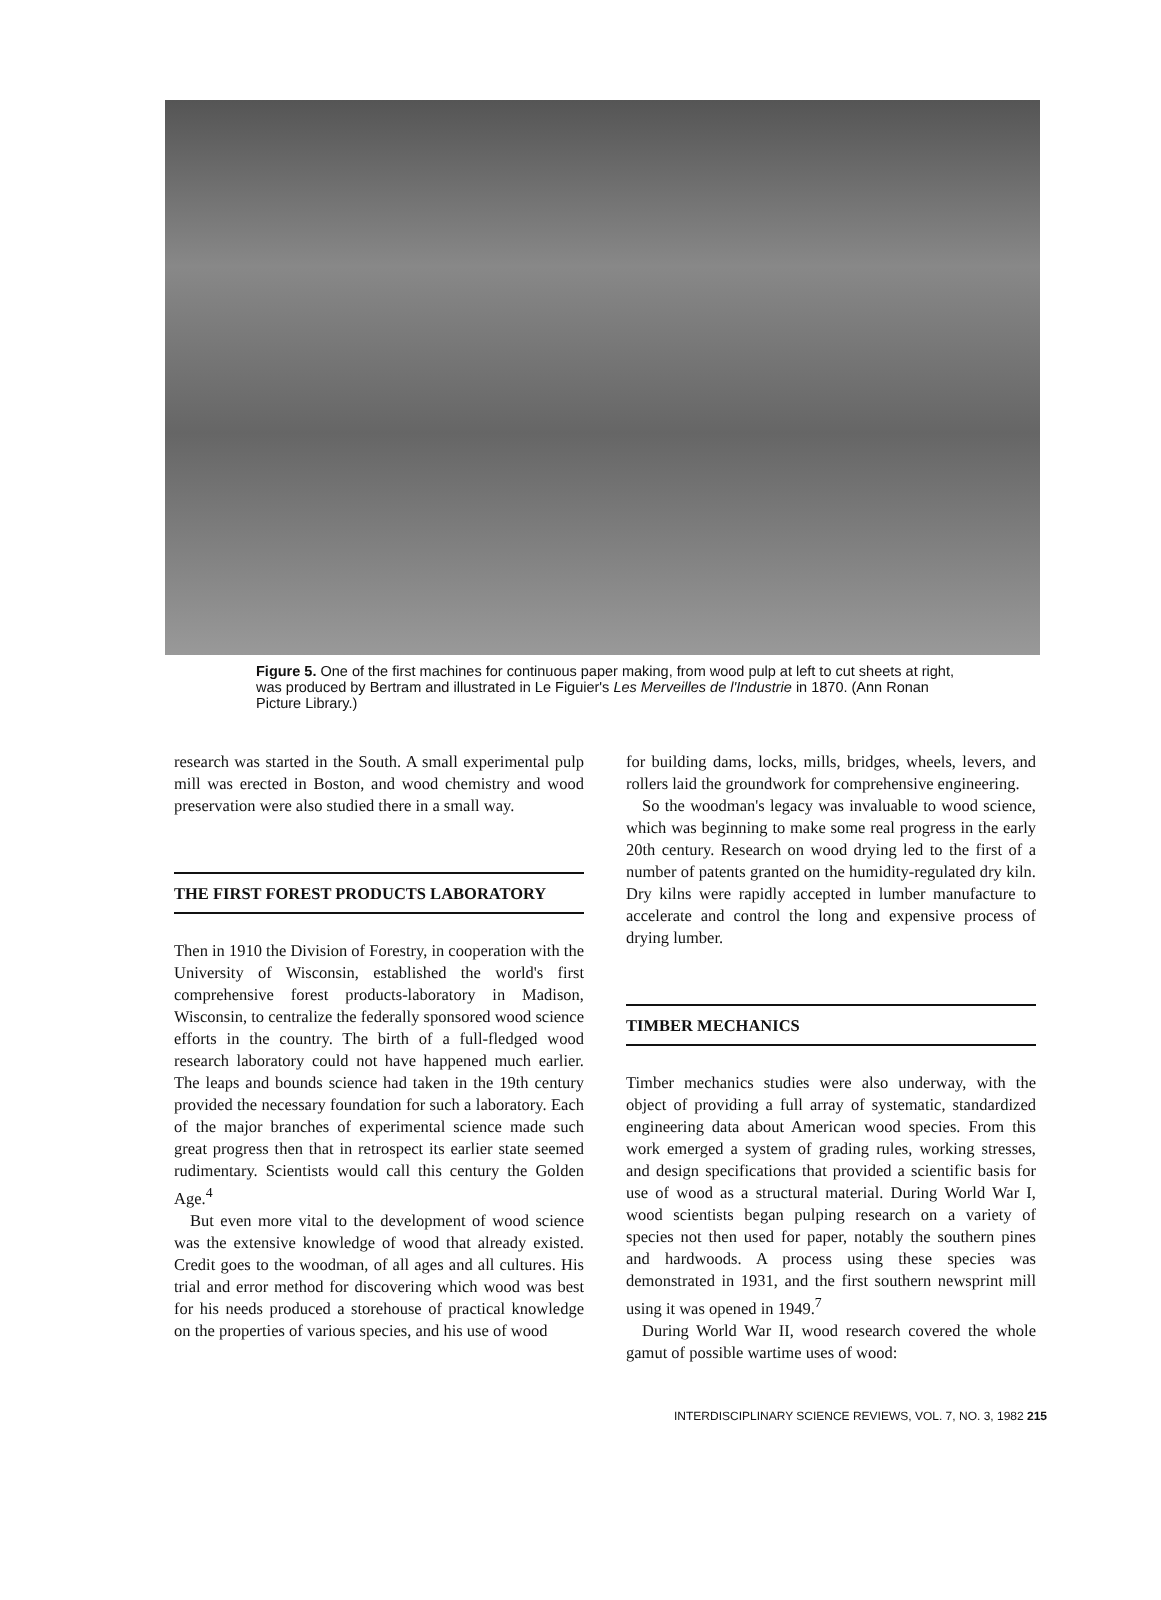Figure 5. One of the first machines for continuous paper making, from wood pulp at left to cut sheets at right, was produced by Bertram and illustrated in Le Figuier's Les Merveilles de l'Industrie in 1870. (Ann Ronan Picture Library.)
research was started in the South. A small experimental pulp mill was erected in Boston, and wood chemistry and wood preservation were also studied there in a small way.
THE FIRST FOREST PRODUCTS LABORATORY
Then in 1910 the Division of Forestry, in cooperation with the University of Wisconsin, established the world's first comprehensive forest products-laboratory in Madison, Wisconsin, to centralize the federally sponsored wood science efforts in the country. The birth of a full-fledged wood research laboratory could not have happened much earlier. The leaps and bounds science had taken in the 19th century provided the necessary foundation for such a laboratory. Each of the major branches of experimental science made such great progress then that in retrospect its earlier state seemed rudimentary. Scientists would call this century the Golden Age.<sup>4</sup>
But even more vital to the development of wood science was the extensive knowledge of wood that already existed. Credit goes to the woodman, of all ages and all cultures. His trial and error method for discovering which wood was best for his needs produced a storehouse of practical knowledge on the properties of various species, and his use of wood
for building dams, locks, mills, bridges, wheels, levers, and rollers laid the groundwork for comprehensive engineering.
So the woodman's legacy was invaluable to wood science, which was beginning to make some real progress in the early 20th century. Research on wood drying led to the first of a number of patents granted on the humidity-regulated dry kiln. Dry kilns were rapidly accepted in lumber manufacture to accelerate and control the long and expensive process of drying lumber.
TIMBER MECHANICS
Timber mechanics studies were also underway, with the object of providing a full array of systematic, standardized engineering data about American wood species. From this work emerged a system of grading rules, working stresses, and design specifications that provided a scientific basis for use of wood as a structural material. During World War I, wood scientists began pulping research on a variety of species not then used for paper, notably the southern pines and hardwoods. A process using these species was demonstrated in 1931, and the first southern newsprint mill using it was opened in 1949.<sup>7</sup>
During World War II, wood research covered the whole gamut of possible wartime uses of wood:
INTERDISCIPLINARY SCIENCE REVIEWS, VOL. 7, NO. 3, 1982 215